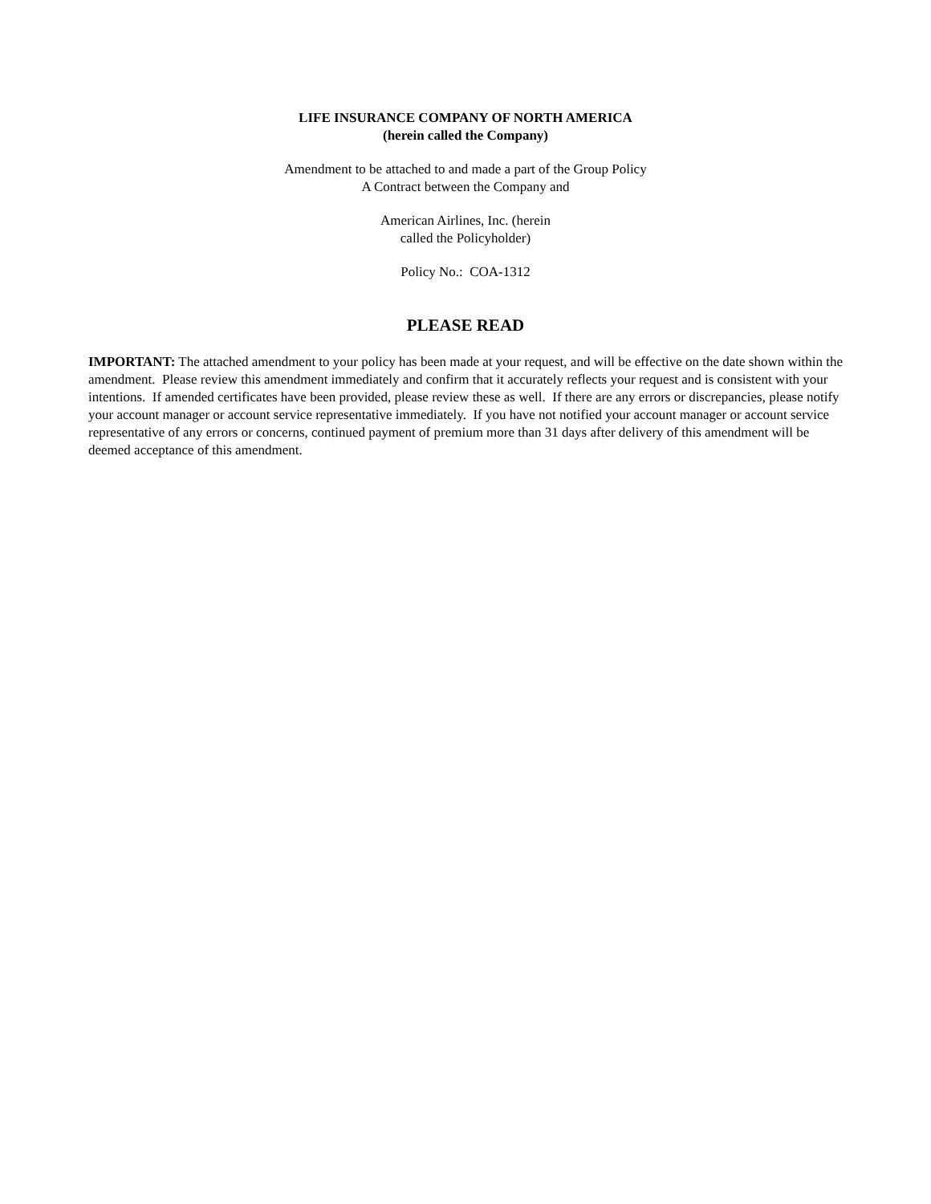LIFE INSURANCE COMPANY OF NORTH AMERICA
(herein called the Company)
Amendment to be attached to and made a part of the Group Policy
A Contract between the Company and
American Airlines, Inc. (herein
called the Policyholder)
Policy No.: COA-1312
PLEASE READ
IMPORTANT: The attached amendment to your policy has been made at your request, and will be effective on the date shown within the amendment. Please review this amendment immediately and confirm that it accurately reflects your request and is consistent with your intentions. If amended certificates have been provided, please review these as well. If there are any errors or discrepancies, please notify your account manager or account service representative immediately. If you have not notified your account manager or account service representative of any errors or concerns, continued payment of premium more than 31 days after delivery of this amendment will be deemed acceptance of this amendment.